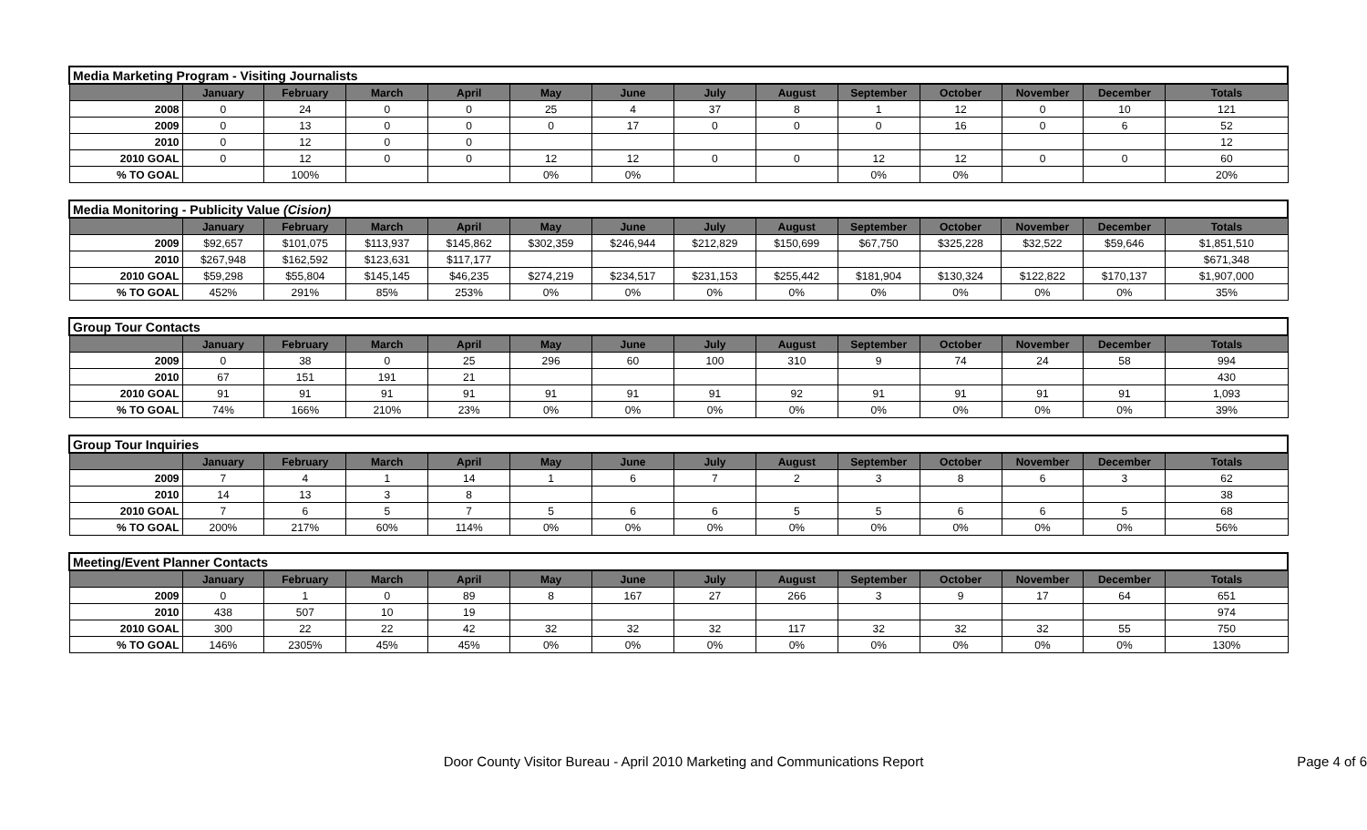| Media Marketing Program - Visiting Journalists | | | | | | | | | | | | | |
| --- | --- | --- | --- | --- | --- | --- | --- | --- | --- | --- | --- | --- | --- |
| | January | February | March | April | May | June | July | August | September | October | November | December | Totals |
| 2008 | 0 | 24 | 0 | 0 | 25 | 4 | 37 | 8 | 1 | 12 | 0 | 10 | 121 |
| 2009 | 0 | 13 | 0 | 0 | 0 | 17 | 0 | 0 | 0 | 16 | 0 | 6 | 52 |
| 2010 | 0 | 12 | 0 | 0 | | | | | | | | | 12 |
| 2010 GOAL | 0 | 12 | 0 | 0 | 12 | 12 | 0 | 0 | 12 | 12 | 0 | 0 | 60 |
| % TO GOAL | | 100% | | | 0% | 0% | | | 0% | 0% | | | 20% |
| Media Monitoring - Publicity Value (Cision) | | | | | | | | | | | | | |
| --- | --- | --- | --- | --- | --- | --- | --- | --- | --- | --- | --- | --- | --- |
| | January | February | March | April | May | June | July | August | September | October | November | December | Totals |
| 2009 | $92,657 | $101,075 | $113,937 | $145,862 | $302,359 | $246,944 | $212,829 | $150,699 | $67,750 | $325,228 | $32,522 | $59,646 | $1,851,510 |
| 2010 | $267,948 | $162,592 | $123,631 | $117,177 | | | | | | | | | $671,348 |
| 2010 GOAL | $59,298 | $55,804 | $145,145 | $46,235 | $274,219 | $234,517 | $231,153 | $255,442 | $181,904 | $130,324 | $122,822 | $170,137 | $1,907,000 |
| % TO GOAL | 452% | 291% | 85% | 253% | 0% | 0% | 0% | 0% | 0% | 0% | 0% | 0% | 35% |
| Group Tour Contacts | | | | | | | | | | | | | |
| --- | --- | --- | --- | --- | --- | --- | --- | --- | --- | --- | --- | --- | --- |
| | January | February | March | April | May | June | July | August | September | October | November | December | Totals |
| 2009 | 0 | 38 | 0 | 25 | 296 | 60 | 100 | 310 | 9 | 74 | 24 | 58 | 994 |
| 2010 | 67 | 151 | 191 | 21 | | | | | | | | | 430 |
| 2010 GOAL | 91 | 91 | 91 | 91 | 91 | 91 | 91 | 92 | 91 | 91 | 91 | 91 | 1,093 |
| % TO GOAL | 74% | 166% | 210% | 23% | 0% | 0% | 0% | 0% | 0% | 0% | 0% | 0% | 39% |
| Group Tour Inquiries | | | | | | | | | | | | | |
| --- | --- | --- | --- | --- | --- | --- | --- | --- | --- | --- | --- | --- | --- |
| | January | February | March | April | May | June | July | August | September | October | November | December | Totals |
| 2009 | 7 | 4 | 1 | 14 | 1 | 6 | 7 | 2 | 3 | 8 | 6 | 3 | 62 |
| 2010 | 14 | 13 | 3 | 8 | | | | | | | | | 38 |
| 2010 GOAL | 7 | 6 | 5 | 7 | 5 | 6 | 6 | 5 | 5 | 6 | 6 | 5 | 68 |
| % TO GOAL | 200% | 217% | 60% | 114% | 0% | 0% | 0% | 0% | 0% | 0% | 0% | 0% | 56% |
| Meeting/Event Planner Contacts | | | | | | | | | | | | | |
| --- | --- | --- | --- | --- | --- | --- | --- | --- | --- | --- | --- | --- | --- |
| | January | February | March | April | May | June | July | August | September | October | November | December | Totals |
| 2009 | 0 | 1 | 0 | 89 | 8 | 167 | 27 | 266 | 3 | 9 | 17 | 64 | 651 |
| 2010 | 438 | 507 | 10 | 19 | | | | | | | | | 974 |
| 2010 GOAL | 300 | 22 | 22 | 42 | 32 | 32 | 32 | 117 | 32 | 32 | 32 | 55 | 750 |
| % TO GOAL | 146% | 2305% | 45% | 45% | 0% | 0% | 0% | 0% | 0% | 0% | 0% | 0% | 130% |
Door County Visitor Bureau - April 2010 Marketing and Communications Report
Page 4 of 6